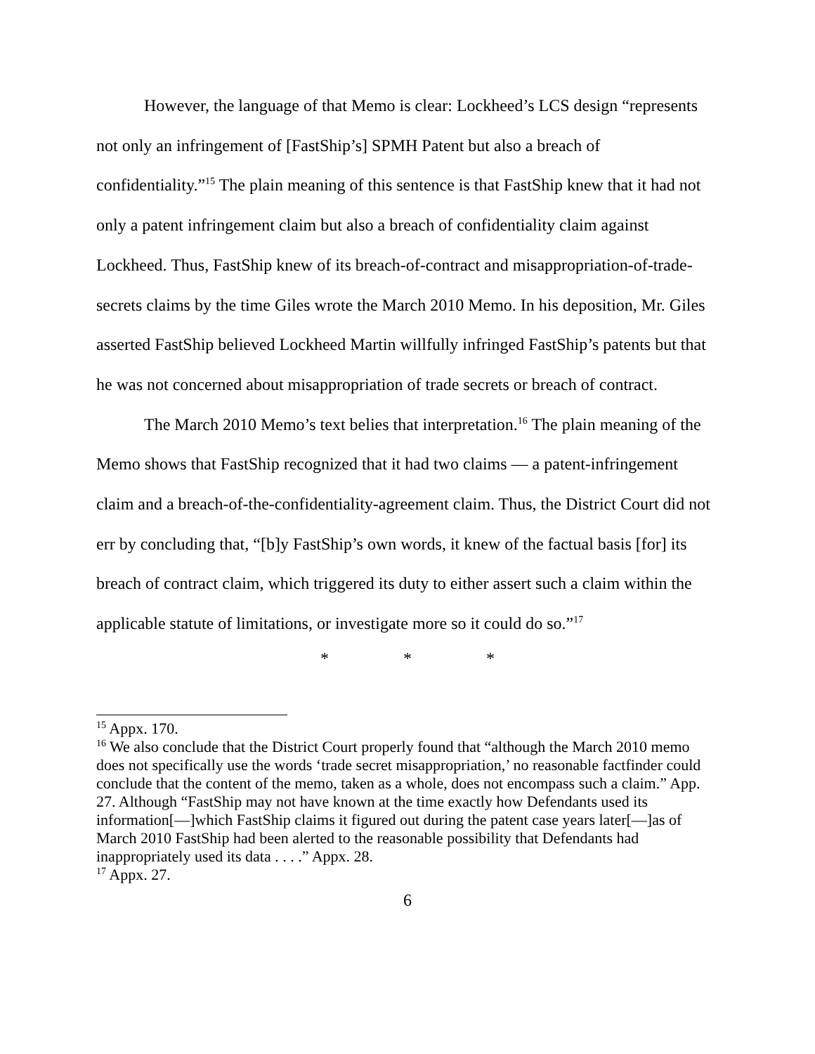However, the language of that Memo is clear: Lockheed’s LCS design “represents not only an infringement of [FastShip’s] SPMH Patent but also a breach of confidentiality.”<sup>15</sup> The plain meaning of this sentence is that FastShip knew that it had not only a patent infringement claim but also a breach of confidentiality claim against Lockheed. Thus, FastShip knew of its breach-of-contract and misappropriation-of-trade-secrets claims by the time Giles wrote the March 2010 Memo. In his deposition, Mr. Giles asserted FastShip believed Lockheed Martin willfully infringed FastShip’s patents but that he was not concerned about misappropriation of trade secrets or breach of contract.
The March 2010 Memo’s text belies that interpretation.<sup>16</sup> The plain meaning of the Memo shows that FastShip recognized that it had two claims — a patent-infringement claim and a breach-of-the-confidentiality-agreement claim. Thus, the District Court did not err by concluding that, “[b]y FastShip’s own words, it knew of the factual basis [for] its breach of contract claim, which triggered its duty to either assert such a claim within the applicable statute of limitations, or investigate more so it could do so.”<sup>17</sup>
* * *
<sup>15</sup> Appx. 170.
<sup>16</sup> We also conclude that the District Court properly found that “although the March 2010 memo does not specifically use the words ‘trade secret misappropriation,’ no reasonable factfinder could conclude that the content of the memo, taken as a whole, does not encompass such a claim.” App. 27. Although “FastShip may not have known at the time exactly how Defendants used its information[—]which FastShip claims it figured out during the patent case years later[—]as of March 2010 FastShip had been alerted to the reasonable possibility that Defendants had inappropriately used its data . . . .” Appx. 28.
<sup>17</sup> Appx. 27.
6